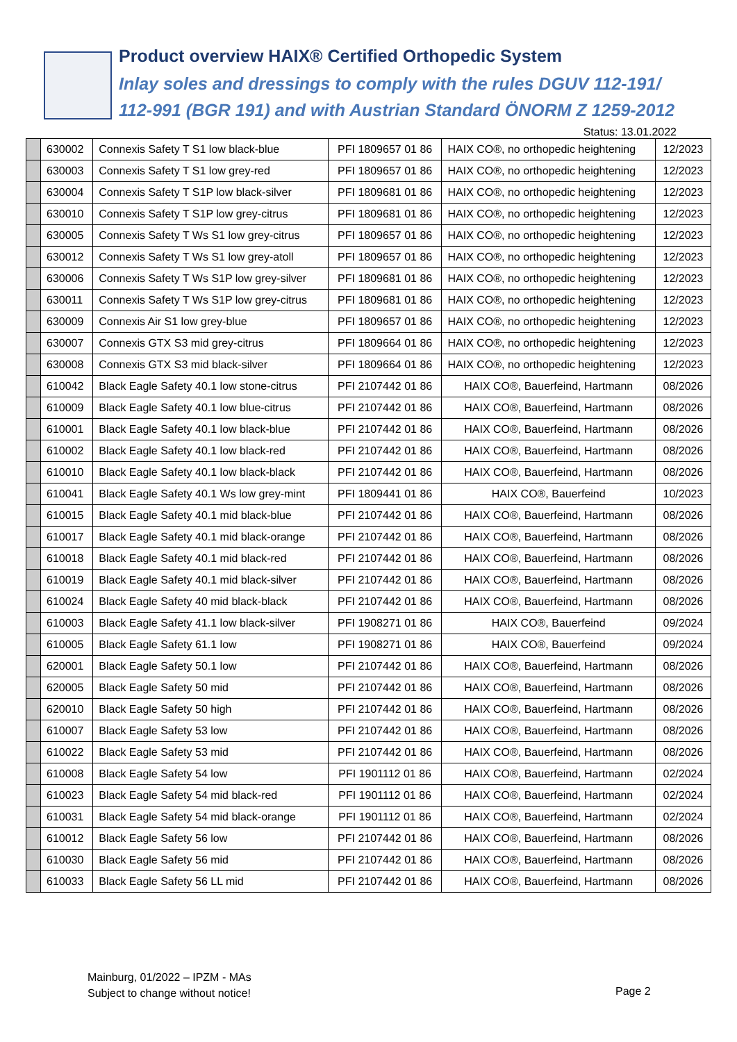Product overview HAIX® Certified Orthopedic System
Inlay soles and dressings to comply with the rules DGUV 112-191/
112-991 (BGR 191) and with Austrian Standard ÖNORM Z 1259-2012
Status: 13.01.2022
| | 630002 | Connexis Safety T S1 low black-blue | PFI 1809657 01 86 | HAIX CO®, no orthopedic heightening | 12/2023 |
| | 630003 | Connexis Safety T S1 low grey-red | PFI 1809657 01 86 | HAIX CO®, no orthopedic heightening | 12/2023 |
| | 630004 | Connexis Safety T S1P low black-silver | PFI 1809681 01 86 | HAIX CO®, no orthopedic heightening | 12/2023 |
| | 630010 | Connexis Safety T S1P low grey-citrus | PFI 1809681 01 86 | HAIX CO®, no orthopedic heightening | 12/2023 |
| | 630005 | Connexis Safety T Ws S1 low grey-citrus | PFI 1809657 01 86 | HAIX CO®, no orthopedic heightening | 12/2023 |
| | 630012 | Connexis Safety T Ws S1 low grey-atoll | PFI 1809657 01 86 | HAIX CO®, no orthopedic heightening | 12/2023 |
| | 630006 | Connexis Safety T Ws S1P low grey-silver | PFI 1809681 01 86 | HAIX CO®, no orthopedic heightening | 12/2023 |
| | 630011 | Connexis Safety T Ws S1P low grey-citrus | PFI 1809681 01 86 | HAIX CO®, no orthopedic heightening | 12/2023 |
| | 630009 | Connexis Air S1 low grey-blue | PFI 1809657 01 86 | HAIX CO®, no orthopedic heightening | 12/2023 |
| | 630007 | Connexis GTX S3 mid grey-citrus | PFI 1809664 01 86 | HAIX CO®, no orthopedic heightening | 12/2023 |
| | 630008 | Connexis GTX S3 mid black-silver | PFI 1809664 01 86 | HAIX CO®, no orthopedic heightening | 12/2023 |
| | 610042 | Black Eagle Safety 40.1 low stone-citrus | PFI 2107442 01 86 | HAIX CO®, Bauerfeind, Hartmann | 08/2026 |
| | 610009 | Black Eagle Safety 40.1 low blue-citrus | PFI 2107442 01 86 | HAIX CO®, Bauerfeind, Hartmann | 08/2026 |
| | 610001 | Black Eagle Safety 40.1 low black-blue | PFI 2107442 01 86 | HAIX CO®, Bauerfeind, Hartmann | 08/2026 |
| | 610002 | Black Eagle Safety 40.1 low black-red | PFI 2107442 01 86 | HAIX CO®, Bauerfeind, Hartmann | 08/2026 |
| | 610010 | Black Eagle Safety 40.1 low black-black | PFI 2107442 01 86 | HAIX CO®, Bauerfeind, Hartmann | 08/2026 |
| | 610041 | Black Eagle Safety 40.1 Ws low grey-mint | PFI 1809441 01 86 | HAIX CO®, Bauerfeind | 10/2023 |
| | 610015 | Black Eagle Safety 40.1 mid black-blue | PFI 2107442 01 86 | HAIX CO®, Bauerfeind, Hartmann | 08/2026 |
| | 610017 | Black Eagle Safety 40.1 mid black-orange | PFI 2107442 01 86 | HAIX CO®, Bauerfeind, Hartmann | 08/2026 |
| | 610018 | Black Eagle Safety 40.1 mid black-red | PFI 2107442 01 86 | HAIX CO®, Bauerfeind, Hartmann | 08/2026 |
| | 610019 | Black Eagle Safety 40.1 mid black-silver | PFI 2107442 01 86 | HAIX CO®, Bauerfeind, Hartmann | 08/2026 |
| | 610024 | Black Eagle Safety 40 mid black-black | PFI 2107442 01 86 | HAIX CO®, Bauerfeind, Hartmann | 08/2026 |
| | 610003 | Black Eagle Safety 41.1 low black-silver | PFI 1908271 01 86 | HAIX CO®, Bauerfeind | 09/2024 |
| | 610005 | Black Eagle Safety 61.1 low | PFI 1908271 01 86 | HAIX CO®, Bauerfeind | 09/2024 |
| | 620001 | Black Eagle Safety 50.1 low | PFI 2107442 01 86 | HAIX CO®, Bauerfeind, Hartmann | 08/2026 |
| | 620005 | Black Eagle Safety 50 mid | PFI 2107442 01 86 | HAIX CO®, Bauerfeind, Hartmann | 08/2026 |
| | 620010 | Black Eagle Safety 50 high | PFI 2107442 01 86 | HAIX CO®, Bauerfeind, Hartmann | 08/2026 |
| | 610007 | Black Eagle Safety 53 low | PFI 2107442 01 86 | HAIX CO®, Bauerfeind, Hartmann | 08/2026 |
| | 610022 | Black Eagle Safety 53 mid | PFI 2107442 01 86 | HAIX CO®, Bauerfeind, Hartmann | 08/2026 |
| | 610008 | Black Eagle Safety 54 low | PFI 1901112 01 86 | HAIX CO®, Bauerfeind, Hartmann | 02/2024 |
| | 610023 | Black Eagle Safety 54 mid black-red | PFI 1901112 01 86 | HAIX CO®, Bauerfeind, Hartmann | 02/2024 |
| | 610031 | Black Eagle Safety 54 mid black-orange | PFI 1901112 01 86 | HAIX CO®, Bauerfeind, Hartmann | 02/2024 |
| | 610012 | Black Eagle Safety 56 low | PFI 2107442 01 86 | HAIX CO®, Bauerfeind, Hartmann | 08/2026 |
| | 610030 | Black Eagle Safety 56 mid | PFI 2107442 01 86 | HAIX CO®, Bauerfeind, Hartmann | 08/2026 |
| | 610033 | Black Eagle Safety 56 LL mid | PFI 2107442 01 86 | HAIX CO®, Bauerfeind, Hartmann | 08/2026 |
Mainburg, 01/2022 – IPZM - MAs
Subject to change without notice!
Page 2